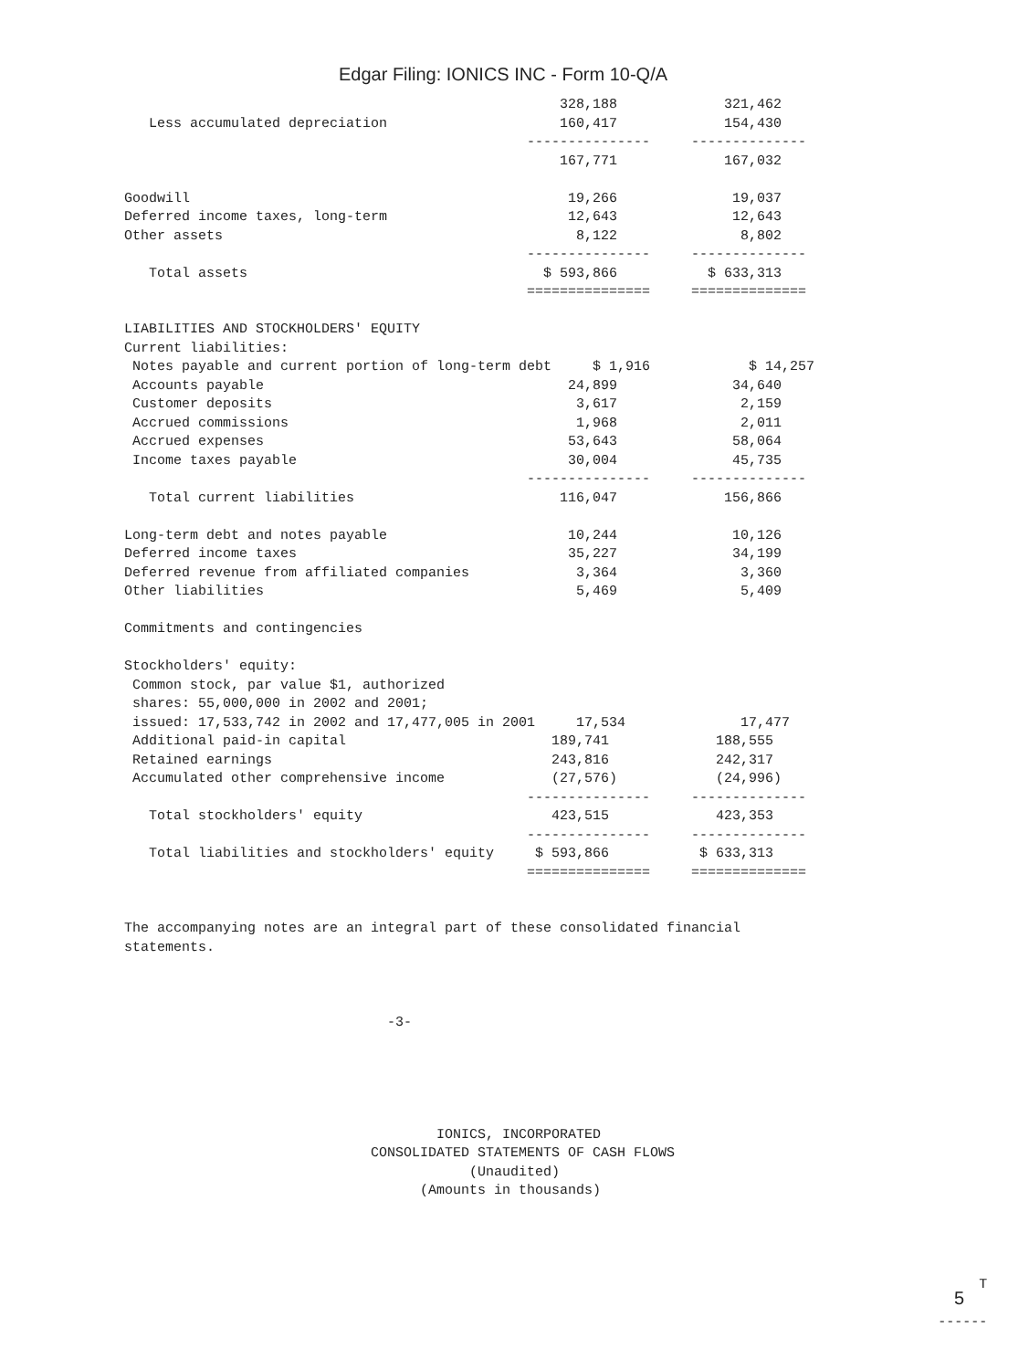Edgar Filing: IONICS INC - Form 10-Q/A
                                                     328,188             321,462
   Less accumulated depreciation                     160,417             154,430
                                                 ---------------     --------------
                                                     167,771             167,032

Goodwill                                              19,266              19,037
Deferred income taxes, long-term                      12,643              12,643
Other assets                                           8,122               8,802
                                                 ---------------     --------------
   Total assets                                    $ 593,866           $ 633,313
                                                 ===============     ==============

LIABILITIES AND STOCKHOLDERS' EQUITY
Current liabilities:
 Notes payable and current portion of long-term debt     $ 1,916            $ 14,257
 Accounts payable                                     24,899              34,640
 Customer deposits                                     3,617               2,159
 Accrued commissions                                   1,968               2,011
 Accrued expenses                                     53,643              58,064
 Income taxes payable                                 30,004              45,735
                                                 ---------------     --------------
   Total current liabilities                         116,047             156,866

Long-term debt and notes payable                      10,244              10,126
Deferred income taxes                                 35,227              34,199
Deferred revenue from affiliated companies             3,364               3,360
Other liabilities                                      5,469               5,409

Commitments and contingencies

Stockholders' equity:
 Common stock, par value $1, authorized
 shares: 55,000,000 in 2002 and 2001;
 issued: 17,533,742 in 2002 and 17,477,005 in 2001     17,534              17,477
 Additional paid-in capital                         189,741             188,555
 Retained earnings                                  243,816             242,317
 Accumulated other comprehensive income             (27,576)            (24,996)
                                                 ---------------     --------------
   Total stockholders' equity                       423,515             423,353
                                                 ---------------     --------------
   Total liabilities and stockholders' equity     $ 593,866           $ 633,313
                                                 ===============     ==============


The accompanying notes are an integral part of these consolidated financial
statements.



                                -3-





                                      IONICS, INCORPORATED
                              CONSOLIDATED STATEMENTS OF CASH FLOWS
                                          (Unaudited)
                                    (Amounts in thousands)




                                                                                                        T

                                                                                                   ------
5